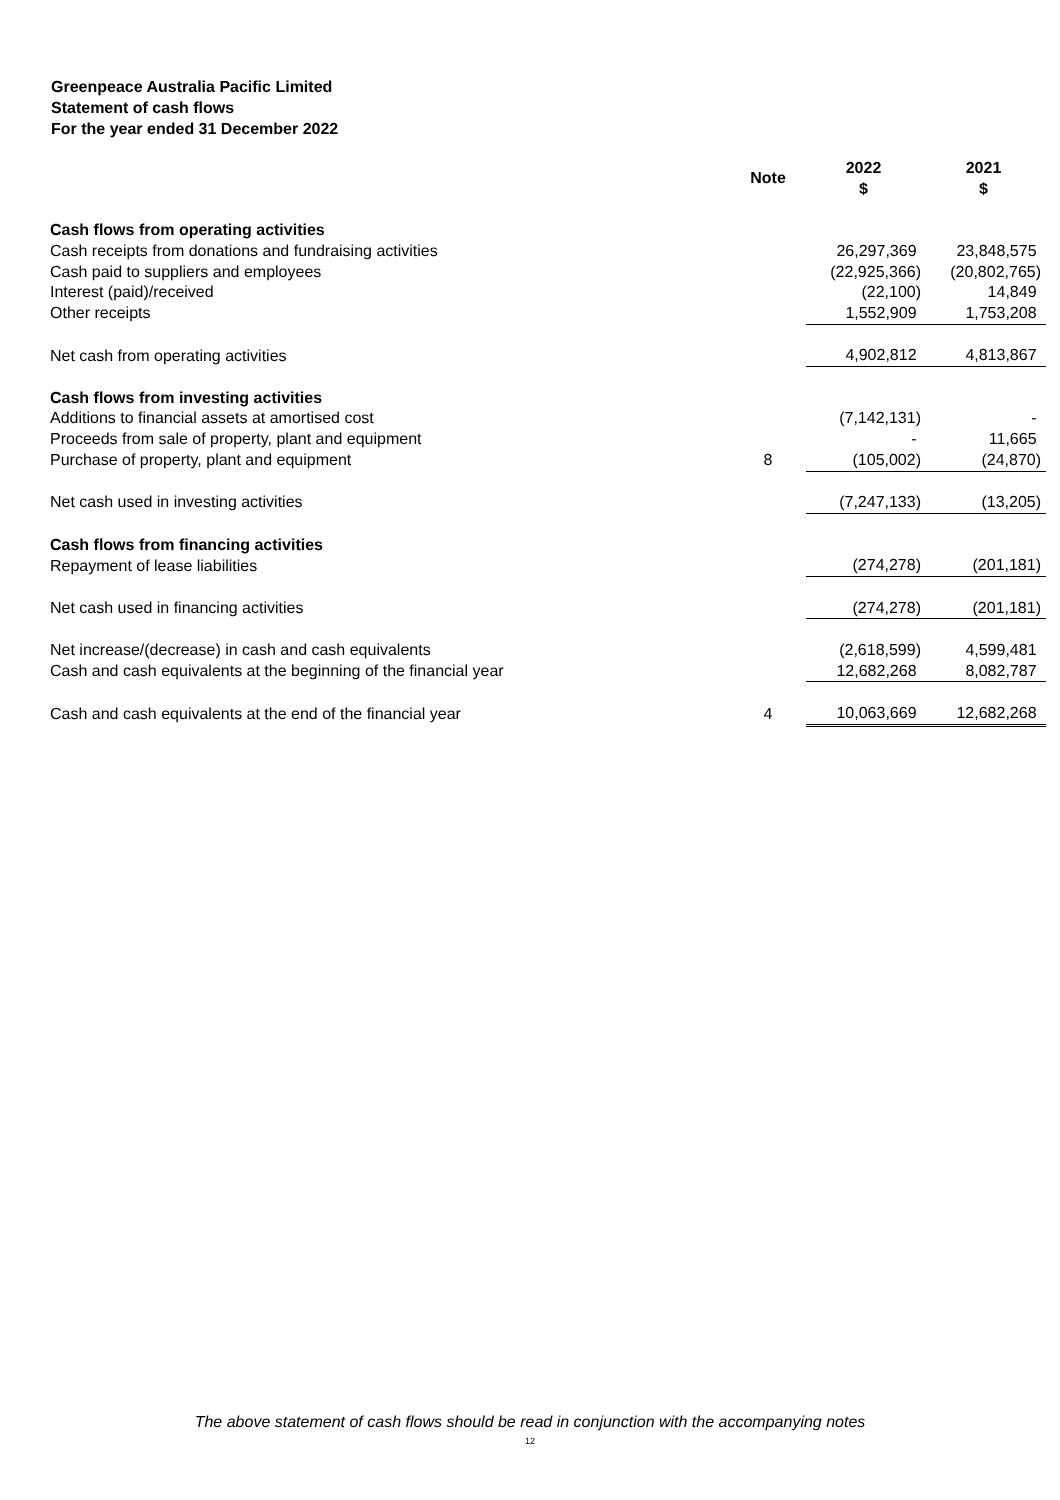Greenpeace Australia Pacific Limited
Statement of cash flows
For the year ended 31 December 2022
| | Note | 2022 $ | | 2021 $ |
| --- | --- | --- | --- | --- |
| Cash flows from operating activities | | | | |
| Cash receipts from donations and fundraising activities | | 26,297,369 | | 23,848,575 |
| Cash paid to suppliers and employees | | (22,925,366) | | (20,802,765) |
| Interest (paid)/received | | (22,100) | | 14,849 |
| Other receipts | | 1,552,909 | | 1,753,208 |
| Net cash from operating activities | | 4,902,812 | | 4,813,867 |
| Cash flows from investing activities | | | | |
| Additions to financial assets at amortised cost | | (7,142,131) | | - |
| Proceeds from sale of property, plant and equipment | | - | | 11,665 |
| Purchase of property, plant and equipment | 8 | (105,002) | | (24,870) |
| Net cash used in investing activities | | (7,247,133) | | (13,205) |
| Cash flows from financing activities | | | | |
| Repayment of lease liabilities | | (274,278) | | (201,181) |
| Net cash used in financing activities | | (274,278) | | (201,181) |
| Net increase/(decrease) in cash and cash equivalents | | (2,618,599) | | 4,599,481 |
| Cash and cash equivalents at the beginning of the financial year | | 12,682,268 | | 8,082,787 |
| Cash and cash equivalents at the end of the financial year | 4 | 10,063,669 | | 12,682,268 |
The above statement of cash flows should be read in conjunction with the accompanying notes
12